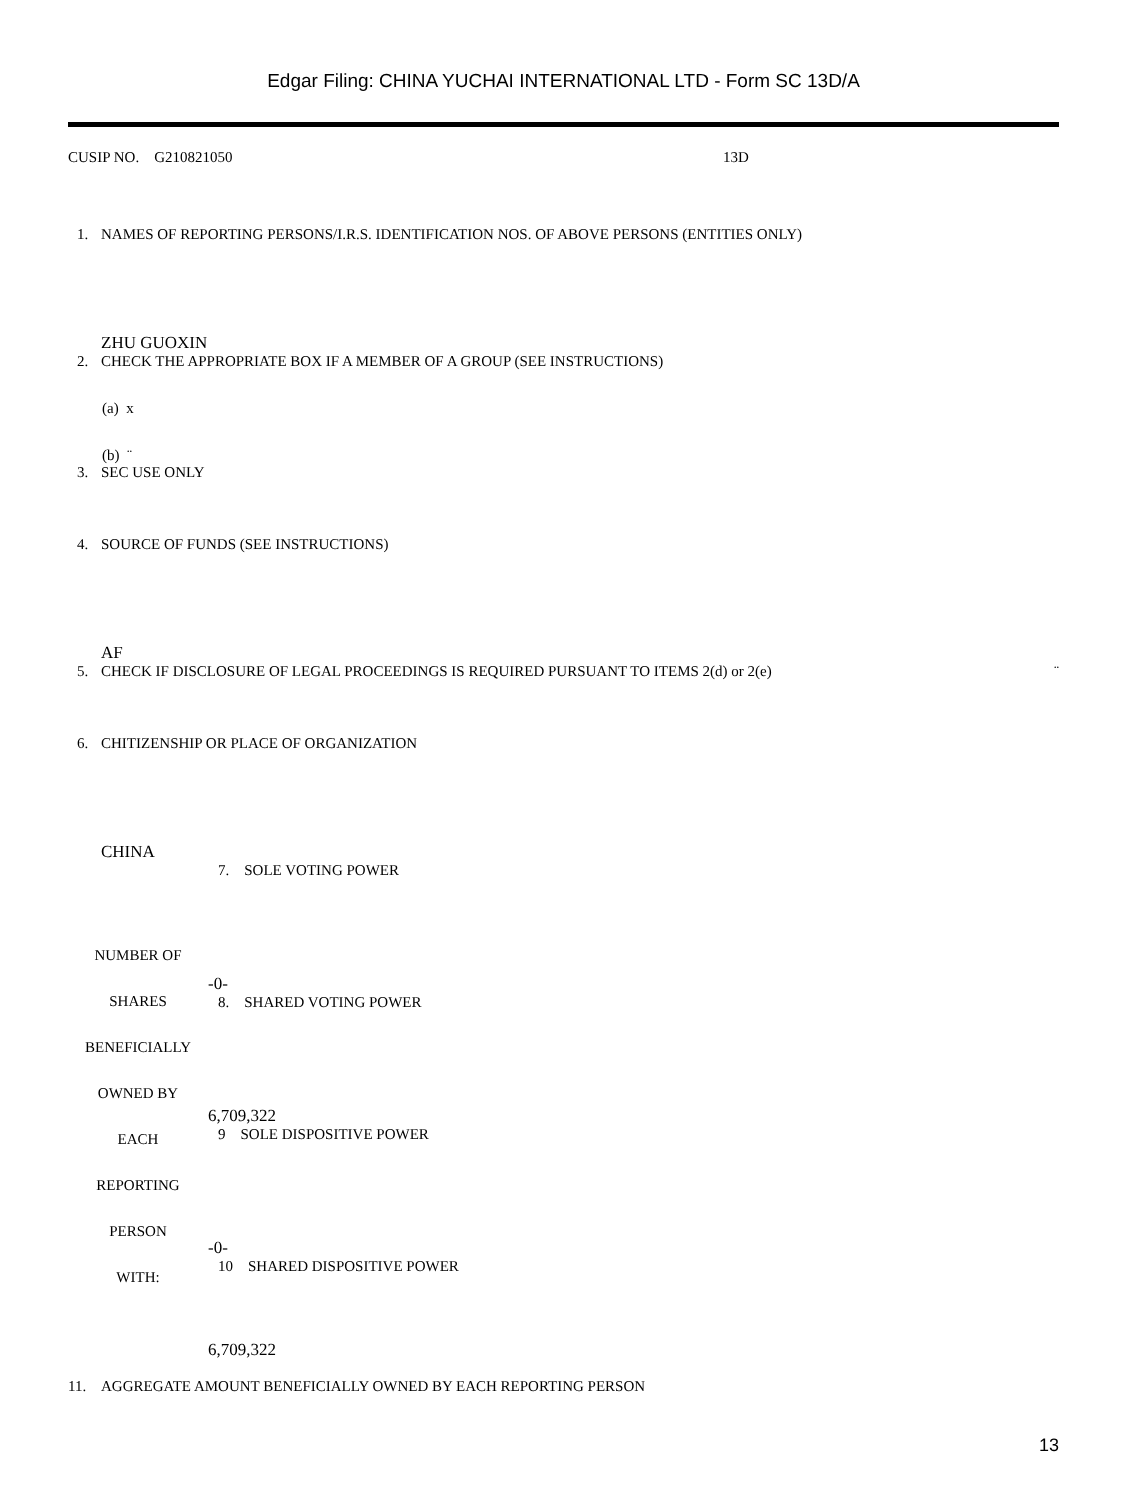Edgar Filing: CHINA YUCHAI INTERNATIONAL LTD - Form SC 13D/A
CUSIP NO. G210821050 13D
1. NAMES OF REPORTING PERSONS/I.R.S. IDENTIFICATION NOS. OF ABOVE PERSONS (ENTITIES ONLY)
ZHU GUOXIN
2. CHECK THE APPROPRIATE BOX IF A MEMBER OF A GROUP (SEE INSTRUCTIONS)
(a) x
(b) ¨
3. SEC USE ONLY
4. SOURCE OF FUNDS (SEE INSTRUCTIONS)
AF
5. CHECK IF DISCLOSURE OF LEGAL PROCEEDINGS IS REQUIRED PURSUANT TO ITEMS 2(d) or 2(e) ¨
6. CHITIZENSHIP OR PLACE OF ORGANIZATION
CHINA
| NUMBER OF SHARES BENEFICIALLY OWNED BY EACH REPORTING PERSON WITH: | 7. SOLE VOTING POWER -0- |
| | 8. SHARED VOTING POWER 6,709,322 |
| | 9 SOLE DISPOSITIVE POWER -0- |
| | 10 SHARED DISPOSITIVE POWER 6,709,322 |
11. AGGREGATE AMOUNT BENEFICIALLY OWNED BY EACH REPORTING PERSON
13